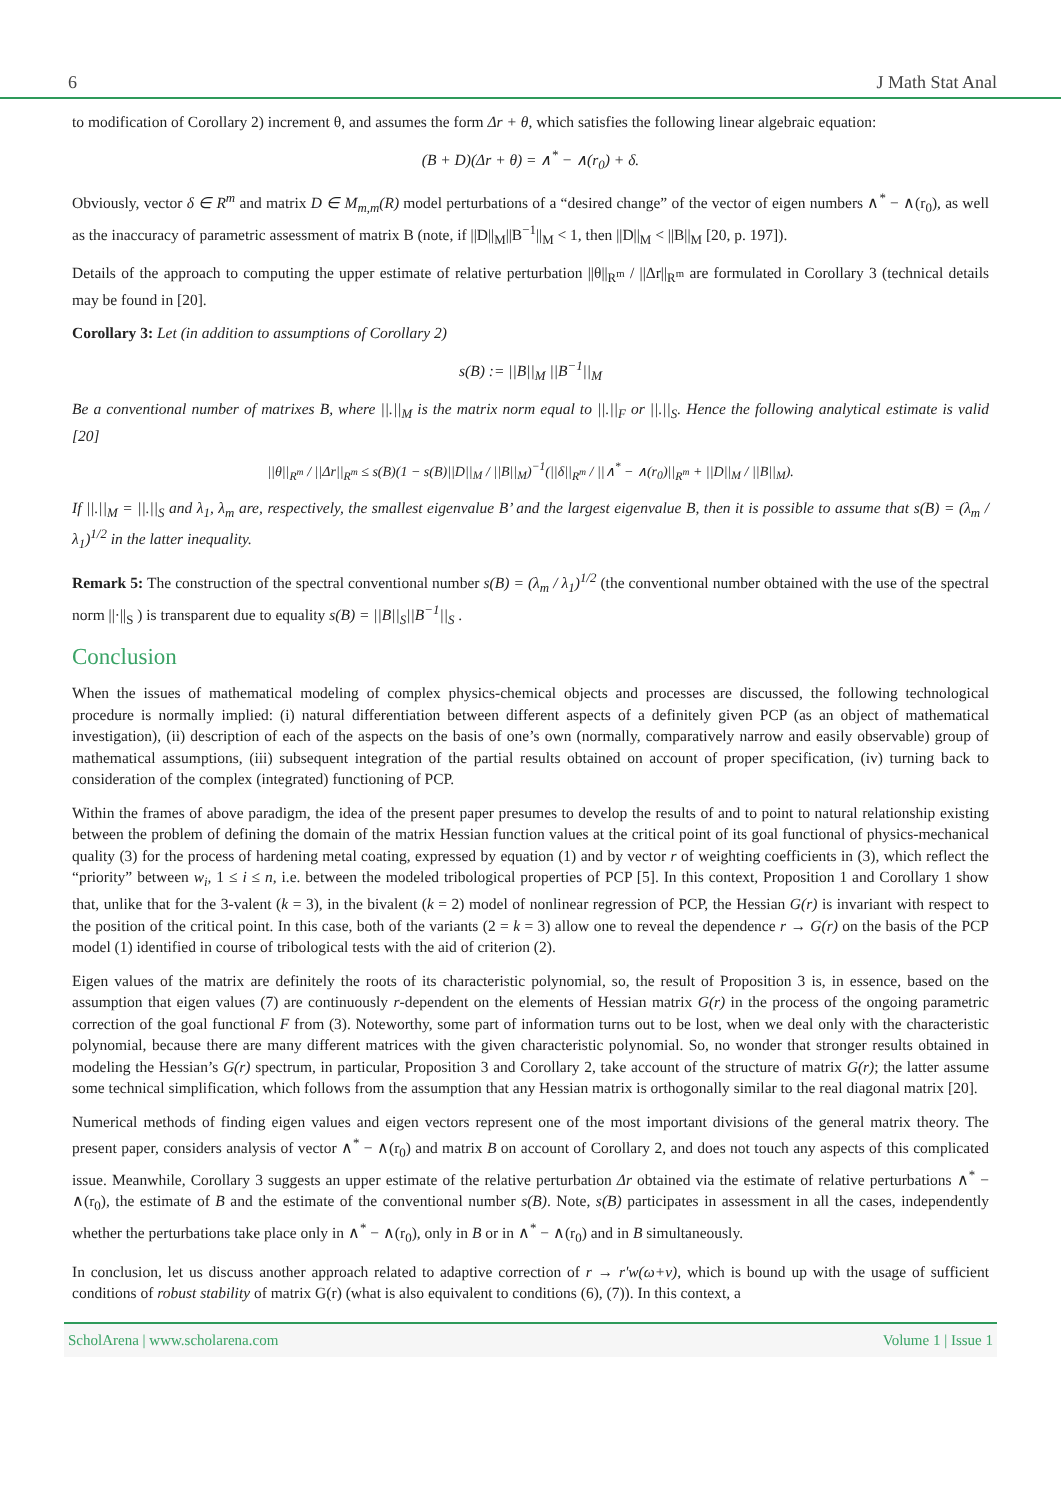6 J Math Stat Anal
to modification of Corollary 2) increment θ, and assumes the form Δr + θ, which satisfies the following linear algebraic equation:
(B + D)(Δr + θ) = ∧<sup>*</sup> − ∧(r<sub>0</sub>) + δ.
Obviously, vector δ ∈ R<sup>m</sup> and matrix D ∈ M<sub>m,m</sub>(R) model perturbations of a “desired change” of the vector of eigen numbers ∧<sup>*</sup> − ∧(r<sub>0</sub>), as well as the inaccuracy of parametric assessment of matrix B (note, if ||D||<sub>M</sub>||B<sup>−1</sup>||<sub>M</sub> < 1, then ||D||<sub>M</sub> < ||B||<sub>M</sub> [20, p. 197]).
Details of the approach to computing the upper estimate of relative perturbation ||θ||<sub>R<sup>m</sup></sub> / ||Δr||<sub>R<sup>m</sup></sub> are formulated in Corollary 3 (technical details may be found in [20].
Corollary 3: Let (in addition to assumptions of Corollary 2)
s(B) := ||B||<sub>M</sub> ||B<sup>−1</sup>||<sub>M</sub>
Be a conventional number of matrixes B, where ||.||<sub>M</sub> is the matrix norm equal to ||.||<sub>F</sub> or ||.||<sub>S</sub>. Hence the following analytical estimate is valid [20]
||θ||<sub>R<sup>m</sup></sub> / ||Δr||<sub>R<sup>m</sup></sub> ≤ s(B)(1 − s(B)||D||<sub>M</sub> / ||B||<sub>M</sub>)<sup>−1</sup>(||δ||<sub>R<sup>m</sup></sub> / ||∧<sup>*</sup> − ∧(r<sub>0</sub>)||<sub>R<sup>m</sup></sub> + ||D||<sub>M</sub> / ||B||<sub>M</sub>).
If ||.||<sub>M</sub> = ||.||<sub>S</sub> and λ<sub>1</sub>, λ<sub>m</sub> are, respectively, the smallest eigenvalue B’ and the largest eigenvalue B, then it is possible to assume that s(B) = (λ<sub>m</sub> / λ<sub>1</sub>)<sup>1/2</sup> in the latter inequality.
Remark 5: The construction of the spectral conventional number s(B) = (λ<sub>m</sub> / λ<sub>1</sub>)<sup>1/2</sup> (the conventional number obtained with the use of the spectral norm ||·||<sub>S</sub> ) is transparent due to equality s(B) = ||B||<sub>S</sub>||B<sup>−1</sup>||<sub>S</sub> .
Conclusion
When the issues of mathematical modeling of complex physics-chemical objects and processes are discussed, the following technological procedure is normally implied: (i) natural differentiation between different aspects of a definitely given PCP (as an object of mathematical investigation), (ii) description of each of the aspects on the basis of one’s own (normally, comparatively narrow and easily observable) group of mathematical assumptions, (iii) subsequent integration of the partial results obtained on account of proper specification, (iv) turning back to consideration of the complex (integrated) functioning of PCP.
Within the frames of above paradigm, the idea of the present paper presumes to develop the results of and to point to natural relationship existing between the problem of defining the domain of the matrix Hessian function values at the critical point of its goal functional of physics-mechanical quality (3) for the process of hardening metal coating, expressed by equation (1) and by vector r of weighting coefficients in (3), which reflect the “priority” between w<sub>i</sub>, 1 ≤ i ≤ n, i.e. between the modeled tribological properties of PCP [5]. In this context, Proposition 1 and Corollary 1 show that, unlike that for the 3-valent (k = 3), in the bivalent (k = 2) model of nonlinear regression of PCP, the Hessian G(r) is invariant with respect to the position of the critical point. In this case, both of the variants (2 = k = 3) allow one to reveal the dependence r → G(r) on the basis of the PCP model (1) identified in course of tribological tests with the aid of criterion (2).
Eigen values of the matrix are definitely the roots of its characteristic polynomial, so, the result of Proposition 3 is, in essence, based on the assumption that eigen values (7) are continuously r-dependent on the elements of Hessian matrix G(r) in the process of the ongoing parametric correction of the goal functional F from (3). Noteworthy, some part of information turns out to be lost, when we deal only with the characteristic polynomial, because there are many different matrices with the given characteristic polynomial. So, no wonder that stronger results obtained in modeling the Hessian’s G(r) spectrum, in particular, Proposition 3 and Corollary 2, take account of the structure of matrix G(r); the latter assume some technical simplification, which follows from the assumption that any Hessian matrix is orthogonally similar to the real diagonal matrix [20].
Numerical methods of finding eigen values and eigen vectors represent one of the most important divisions of the general matrix theory. The present paper, considers analysis of vector ∧<sup>*</sup> − ∧(r<sub>0</sub>) and matrix B on account of Corollary 2, and does not touch any aspects of this complicated issue. Meanwhile, Corollary 3 suggests an upper estimate of the relative perturbation Δr obtained via the estimate of relative perturbations ∧<sup>*</sup> − ∧(r<sub>0</sub>), the estimate of B and the estimate of the conventional number s(B). Note, s(B) participates in assessment in all the cases, independently whether the perturbations take place only in ∧<sup>*</sup> − ∧(r<sub>0</sub>), only in B or in ∧<sup>*</sup> − ∧(r<sub>0</sub>) and in B simultaneously.
In conclusion, let us discuss another approach related to adaptive correction of r → r'w(ω+v), which is bound up with the usage of sufficient conditions of robust stability of matrix G(r) (what is also equivalent to conditions (6), (7)). In this context, a
ScholArena | www.scholarena.com Volume 1 | Issue 1